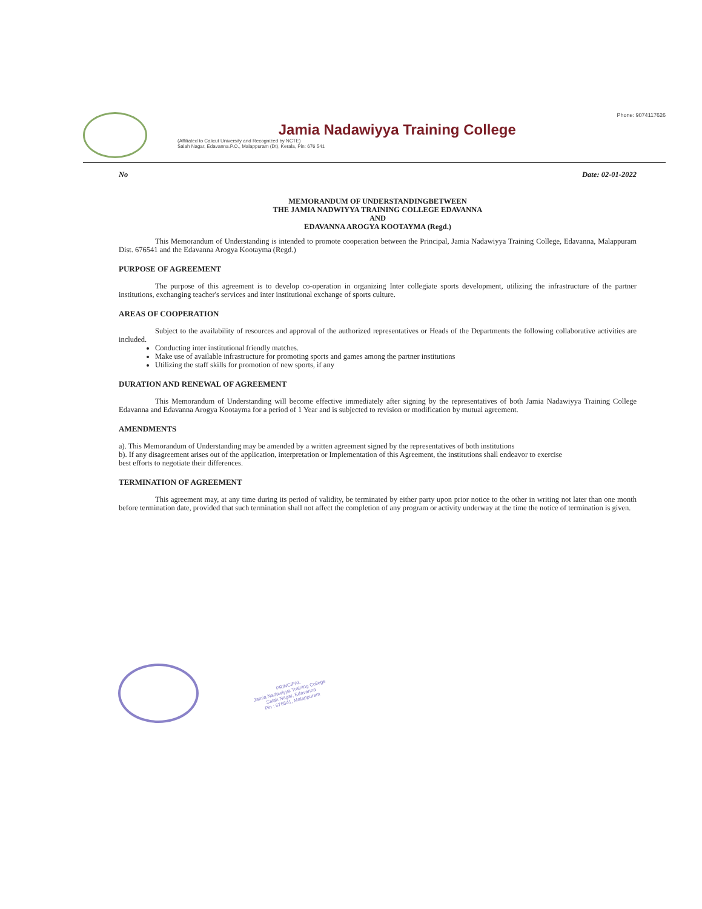Jamia Nadawiyya Training College
(Affiliated to Calicut University and Recognized by NCTE)
Salah Nagar, Edavanna.P.O., Malappuram (Dt), Kerala, Pin: 676 541
Phone: 9074117626
No Date: 02-01-2022
MEMORANDUM OF UNDERSTANDINGBETWEEN
THE JAMIA NADWIYYA TRAINING COLLEGE EDAVANNA
AND
EDAVANNA AROGYA KOOTAYMA (Regd.)
This Memorandum of Understanding is intended to promote cooperation between the Principal, Jamia Nadawiyya Training College, Edavanna, Malappuram Dist. 676541 and the Edavanna Arogya Kootayma (Regd.)
PURPOSE OF AGREEMENT
The purpose of this agreement is to develop co-operation in organizing Inter collegiate sports development, utilizing the infrastructure of the partner institutions, exchanging teacher's services and inter institutional exchange of sports culture.
AREAS OF COOPERATION
Subject to the availability of resources and approval of the authorized representatives or Heads of the Departments the following collaborative activities are included.
Conducting inter institutional friendly matches.
Make use of available infrastructure for promoting sports and games among the partner institutions
Utilizing the staff skills for promotion of new sports, if any
DURATION AND RENEWAL OF AGREEMENT
This Memorandum of Understanding will become effective immediately after signing by the representatives of both Jamia Nadawiyya Training College Edavanna and Edavanna Arogya Kootayma for a period of 1 Year and is subjected to revision or modification by mutual agreement.
AMENDMENTS
a). This Memorandum of Understanding may be amended by a written agreement signed by the representatives of both institutions
b). If any disagreement arises out of the application, interpretation or Implementation of this Agreement, the institutions shall endeavor to exercise
best efforts to negotiate their differences.
TERMINATION OF AGREEMENT
This agreement may, at any time during its period of validity, be terminated by either party upon prior notice to the other in writing not later than one month before termination date, provided that such termination shall not affect the completion of any program or activity underway at the time the notice of termination is given.
PRINCIPAL
Jamia Nadawiyya Training College
Salah Nagar, Edavanna
Pin : 676541, Malappuram